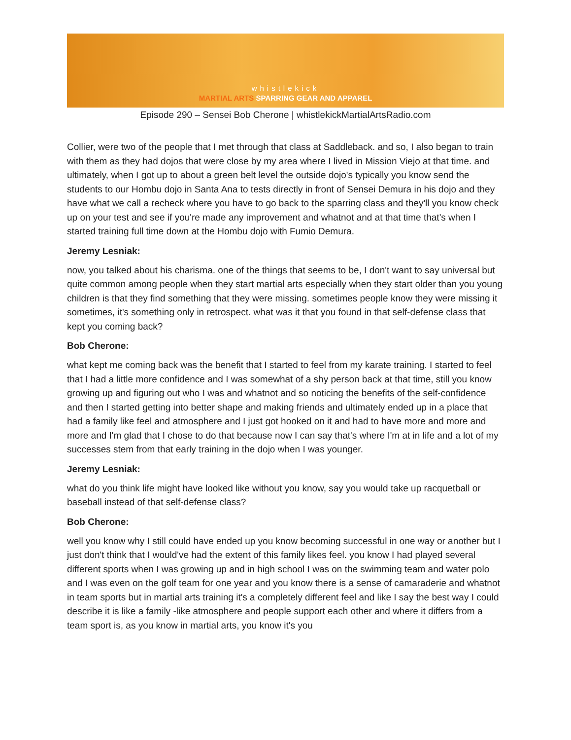whistlekick
MARTIAL ARTS SPARRING GEAR AND APPAREL
Episode 290 – Sensei Bob Cherone | whistlekickMartialArtsRadio.com
Collier, were two of the people that I met through that class at Saddleback. and so, I also began to train with them as they had dojos that were close by my area where I lived in Mission Viejo at that time. and ultimately, when I got up to about a green belt level the outside dojo's typically you know send the students to our Hombu dojo in Santa Ana to tests directly in front of Sensei Demura in his dojo and they have what we call a recheck where you have to go back to the sparring class and they'll you know check up on your test and see if you're made any improvement and whatnot and at that time that's when I started training full time down at the Hombu dojo with Fumio Demura.
Jeremy Lesniak:
now, you talked about his charisma. one of the things that seems to be, I don't want to say universal but quite common among people when they start martial arts especially when they start older than you young children is that they find something that they were missing. sometimes people know they were missing it sometimes, it's something only in retrospect. what was it that you found in that self-defense class that kept you coming back?
Bob Cherone:
what kept me coming back was the benefit that I started to feel from my karate training. I started to feel that I had a little more confidence and I was somewhat of a shy person back at that time, still you know growing up and figuring out who I was and whatnot and so noticing the benefits of the self-confidence and then I started getting into better shape and making friends and ultimately ended up in a place that had a family like feel and atmosphere and I just got hooked on it and had to have more and more and more and I'm glad that I chose to do that because now I can say that's where I'm at in life and a lot of my successes stem from that early training in the dojo when I was younger.
Jeremy Lesniak:
what do you think life might have looked like without you know, say you would take up racquetball or baseball instead of that self-defense class?
Bob Cherone:
well you know why I still could have ended up you know becoming successful in one way or another but I just don't think that I would've had the extent of this family likes feel. you know I had played several different sports when I was growing up and in high school I was on the swimming team and water polo and I was even on the golf team for one year and you know there is a sense of camaraderie and whatnot in team sports but in martial arts training it's a completely different feel and like I say the best way I could describe it is like a family -like atmosphere and people support each other and where it differs from a team sport is, as you know in martial arts, you know it's you